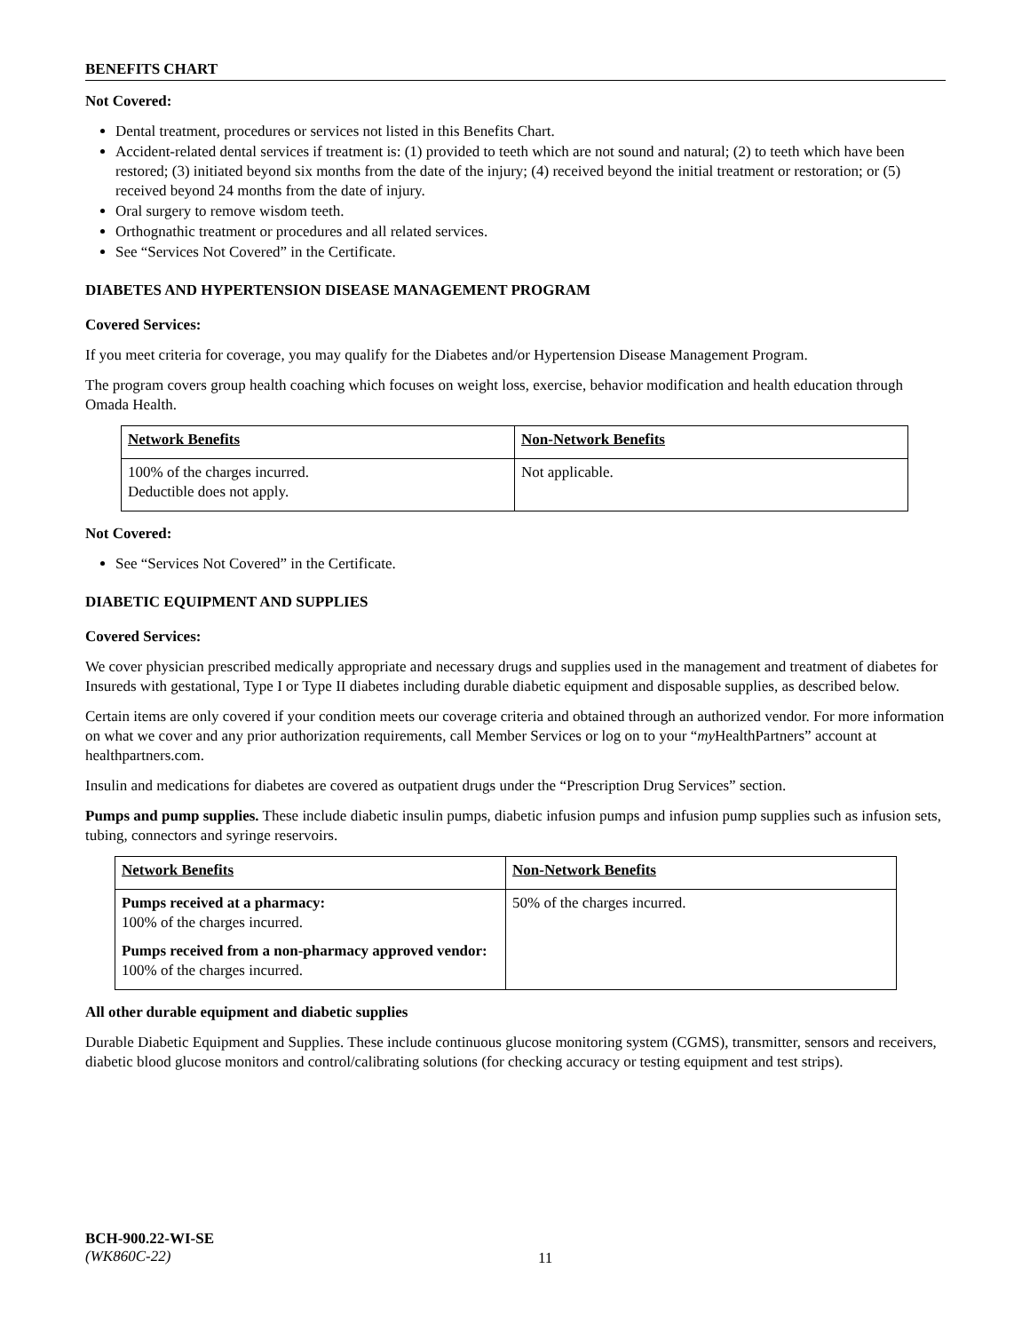BENEFITS CHART
Not Covered:
Dental treatment, procedures or services not listed in this Benefits Chart.
Accident-related dental services if treatment is: (1) provided to teeth which are not sound and natural; (2) to teeth which have been restored; (3) initiated beyond six months from the date of the injury; (4) received beyond the initial treatment or restoration; or (5) received beyond 24 months from the date of injury.
Oral surgery to remove wisdom teeth.
Orthognathic treatment or procedures and all related services.
See “Services Not Covered” in the Certificate.
DIABETES AND HYPERTENSION DISEASE MANAGEMENT PROGRAM
Covered Services:
If you meet criteria for coverage, you may qualify for the Diabetes and/or Hypertension Disease Management Program.
The program covers group health coaching which focuses on weight loss, exercise, behavior modification and health education through Omada Health.
| Network Benefits | Non-Network Benefits |
| --- | --- |
| 100% of the charges incurred. Deductible does not apply. | Not applicable. |
Not Covered:
See “Services Not Covered” in the Certificate.
DIABETIC EQUIPMENT AND SUPPLIES
Covered Services:
We cover physician prescribed medically appropriate and necessary drugs and supplies used in the management and treatment of diabetes for Insureds with gestational, Type I or Type II diabetes including durable diabetic equipment and disposable supplies, as described below.
Certain items are only covered if your condition meets our coverage criteria and obtained through an authorized vendor. For more information on what we cover and any prior authorization requirements, call Member Services or log on to your “my HealthPartners” account at healthpartners.com.
Insulin and medications for diabetes are covered as outpatient drugs under the “Prescription Drug Services” section.
Pumps and pump supplies. These include diabetic insulin pumps, diabetic infusion pumps and infusion pump supplies such as infusion sets, tubing, connectors and syringe reservoirs.
| Network Benefits | Non-Network Benefits |
| --- | --- |
| Pumps received at a pharmacy: 100% of the charges incurred. Pumps received from a non-pharmacy approved vendor: 100% of the charges incurred. | 50% of the charges incurred. |
All other durable equipment and diabetic supplies
Durable Diabetic Equipment and Supplies. These include continuous glucose monitoring system (CGMS), transmitter, sensors and receivers, diabetic blood glucose monitors and control/calibrating solutions (for checking accuracy or testing equipment and test strips).
BCH-900.22-WI-SE
(WK860C-22)
11